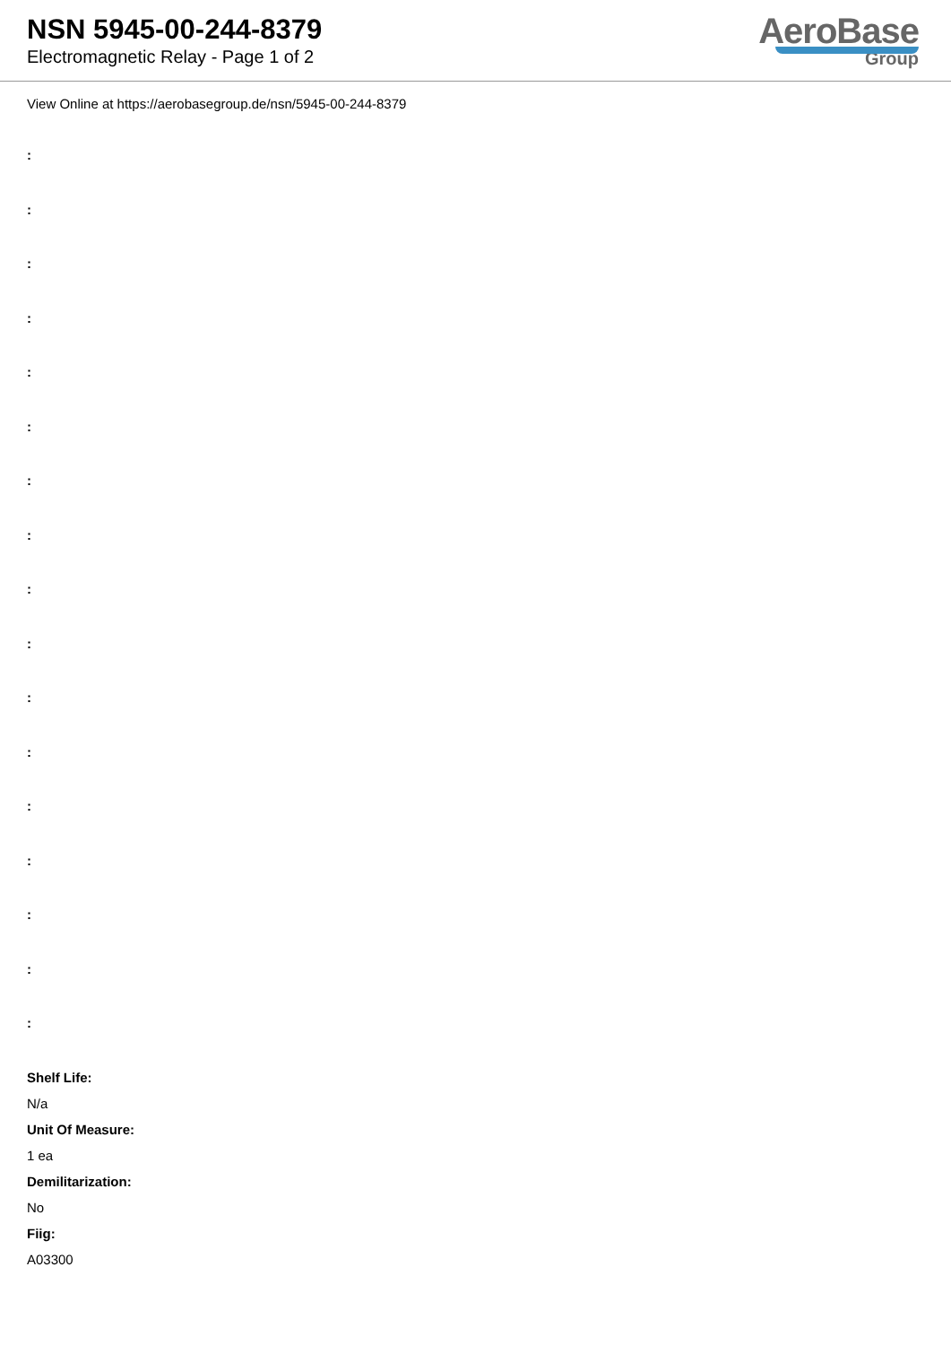NSN 5945-00-244-8379
Electromagnetic Relay - Page 1 of 2
AeroBase
Group
View Online at https://aerobasegroup.de/nsn/5945-00-244-8379
:
:
:
:
:
:
:
:
:
:
:
:
:
:
:
:
:
Shelf Life:
N/a
Unit Of Measure:
1 ea
Demilitarization:
No
Fiig:
A03300